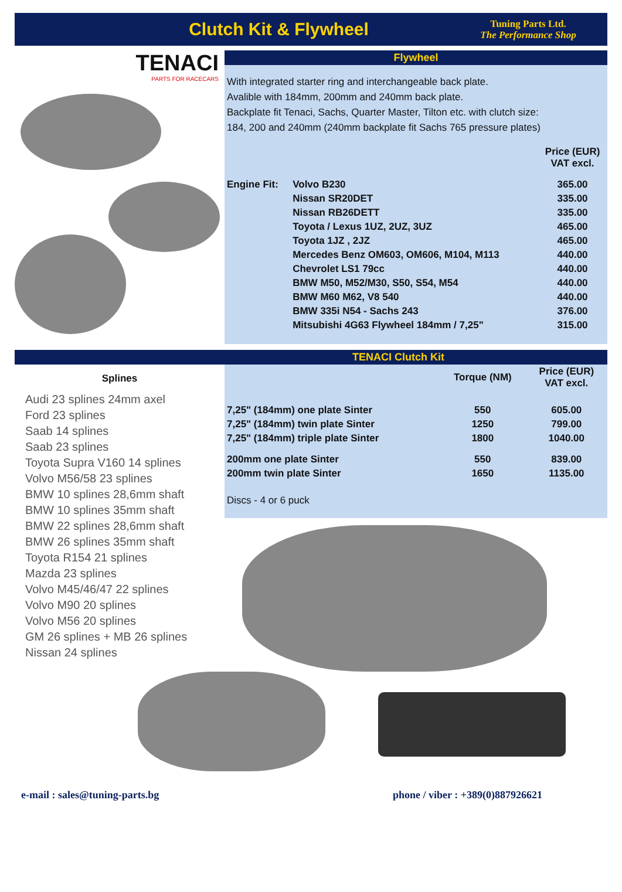Clutch Kit & Flywheel
Tuning Parts Ltd.
The Performance Shop
TENACI
PARTS FOR RACECARS
Flywheel
With integrated starter ring and interchangeable back plate.
Avalible with 184mm, 200mm and 240mm back plate.
Backplate fit Tenaci, Sachs, Quarter Master, Tilton etc. with clutch size:
184, 200 and 240mm (240mm backplate fit Sachs 765 pressure plates)
| | | Price (EUR) VAT excl. |
| --- | --- | --- |
| Engine Fit: | Volvo B230 | 365.00 |
| | Nissan SR20DET | 335.00 |
| | Nissan RB26DETT | 335.00 |
| | Toyota / Lexus 1UZ, 2UZ, 3UZ | 465.00 |
| | Toyota 1JZ , 2JZ | 465.00 |
| | Mercedes Benz OM603, OM606, M104, M113 | 440.00 |
| | Chevrolet LS1 79cc | 440.00 |
| | BMW M50, M52/M30, S50, S54, M54 | 440.00 |
| | BMW M60 M62, V8 540 | 440.00 |
| | BMW 335i N54 - Sachs 243 | 376.00 |
| | Mitsubishi 4G63 Flywheel 184mm / 7,25" | 315.00 |
TENACI Clutch Kit
Splines
Audi 23 splines 24mm axel
Ford 23 splines
Saab 14 splines
Saab 23 splines
Toyota Supra V160 14 splines
Volvo M56/58 23 splines
BMW 10 splines 28,6mm shaft
BMW 10 splines 35mm shaft
BMW 22 splines 28,6mm shaft
BMW 26 splines 35mm shaft
Toyota R154 21 splines
Mazda 23 splines
Volvo M45/46/47 22 splines
Volvo M90 20 splines
Volvo M56 20 splines
GM 26 splines + MB 26 splines
Nissan 24 splines
| | Torque (NM) | Price (EUR) VAT excl. |
| --- | --- | --- |
| 7,25" (184mm) one plate Sinter | 550 | 605.00 |
| 7,25" (184mm) twin plate Sinter | 1250 | 799.00 |
| 7,25" (184mm) triple plate Sinter | 1800 | 1040.00 |
| 200mm one plate Sinter | 550 | 839.00 |
| 200mm twin plate Sinter | 1650 | 1135.00 |
Discs - 4 or 6 puck
e-mail : sales@tuning-parts.bg phone / viber : +389(0)887926621